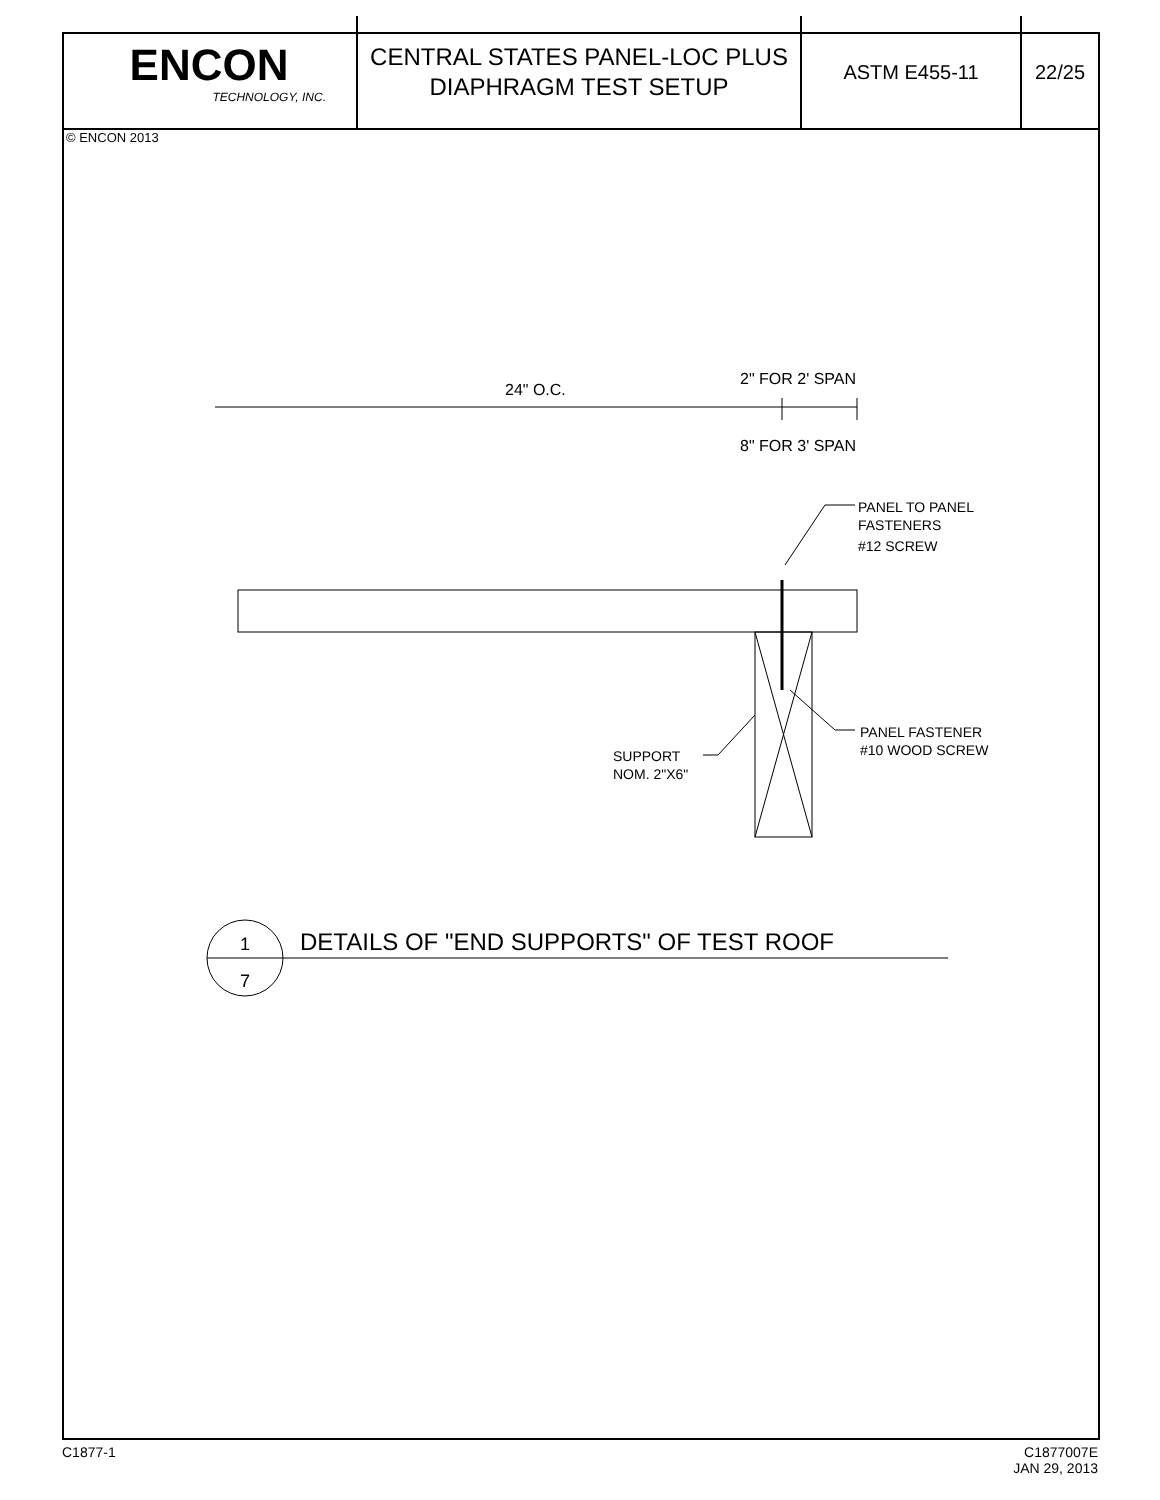ENCON
TECHNOLOGY, INC.
CENTRAL STATES PANEL-LOC PLUS
DIAPHRAGM TEST SETUP
ASTM E455-11 22/25
© ENCON 2013
24" O.C.
2" FOR 2' SPAN
8" FOR 3' SPAN
PANEL TO PANEL
FASTENERS
#12 SCREW
PANEL FASTENER
#10 WOOD SCREW
SUPPORT
NOM. 2"X6"
1
7
DETAILS OF "END SUPPORTS" OF TEST ROOF
C1877-1 C1877007E
JAN 29, 2013